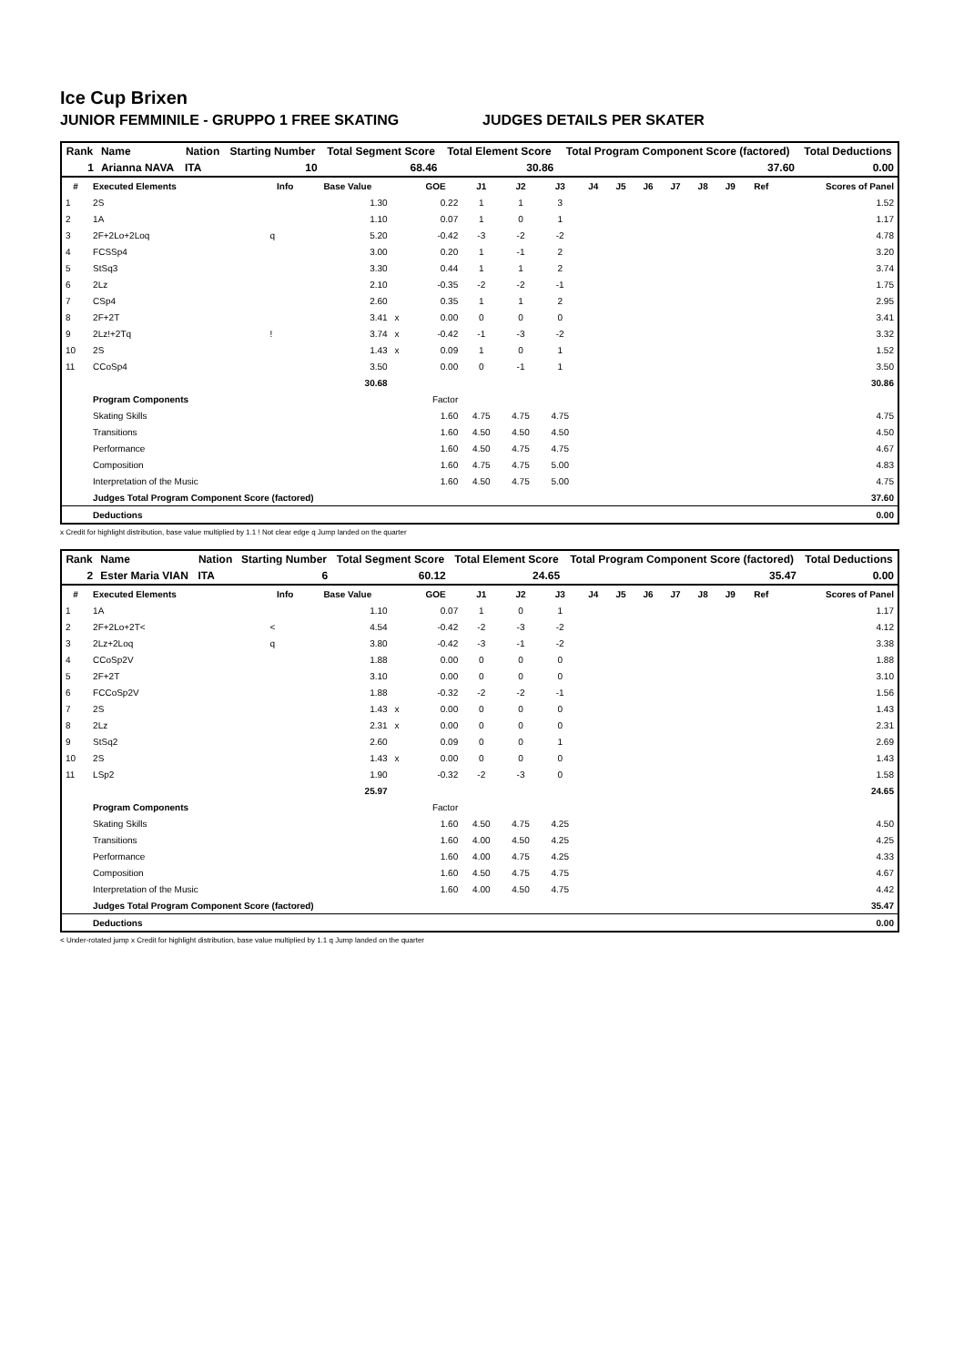Ice Cup Brixen
JUNIOR FEMMINILE - GRUPPO 1 FREE SKATING JUDGES DETAILS PER SKATER
| Rank | Name | Nation | Starting Number | Total Segment Score | Total Element Score | Total Program Component Score (factored) | Total Deductions |
| --- | --- | --- | --- | --- | --- | --- | --- |
| 1 | Arianna NAVA | ITA | 10 | 68.46 | 30.86 | 37.60 | 0.00 |
| # | Executed Elements | Info | Base Value | | GOE | J1 | J2 | J3 | J4 | J5 | J6 | J7 | J8 | J9 | Ref | Scores of Panel |
| --- | --- | --- | --- | --- | --- | --- | --- | --- | --- | --- | --- | --- | --- | --- | --- | --- |
| 1 | 2S | | 1.30 | | 0.22 | 1 | 1 | 3 | | | | | | | | 1.52 |
| 2 | 1A | | 1.10 | | 0.07 | 1 | 0 | 1 | | | | | | | | 1.17 |
| 3 | 2F+2Lo+2Loq | q | 5.20 | | -0.42 | -3 | -2 | -2 | | | | | | | | 4.78 |
| 4 | FCSSp4 | | 3.00 | | 0.20 | 1 | -1 | 2 | | | | | | | | 3.20 |
| 5 | StSq3 | | 3.30 | | 0.44 | 1 | 1 | 2 | | | | | | | | 3.74 |
| 6 | 2Lz | | 2.10 | | -0.35 | -2 | -2 | -1 | | | | | | | | 1.75 |
| 7 | CSp4 | | 2.60 | | 0.35 | 1 | 1 | 2 | | | | | | | | 2.95 |
| 8 | 2F+2T | | 3.41 | x | 0.00 | 0 | 0 | 0 | | | | | | | | 3.41 |
| 9 | 2Lz!+2Tq | ! | 3.74 | x | -0.42 | -1 | -3 | -2 | | | | | | | | 3.32 |
| 10 | 2S | | 1.43 | x | 0.09 | 1 | 0 | 1 | | | | | | | | 1.52 |
| 11 | CCoSp4 | | 3.50 | | 0.00 | 0 | -1 | 1 | | | | | | | | 3.50 |
| | | | 30.68 | | | | | | | | | | | | | 30.86 |
| | Program Components | | | | Factor | | | | | | | | | | | |
| | Skating Skills | | | | 1.60 | 4.75 | 4.75 | 4.75 | | | | | | | | 4.75 |
| | Transitions | | | | 1.60 | 4.50 | 4.50 | 4.50 | | | | | | | | 4.50 |
| | Performance | | | | 1.60 | 4.50 | 4.75 | 4.75 | | | | | | | | 4.67 |
| | Composition | | | | 1.60 | 4.75 | 4.75 | 5.00 | | | | | | | | 4.83 |
| | Interpretation of the Music | | | | 1.60 | 4.50 | 4.75 | 5.00 | | | | | | | | 4.75 |
| | Judges Total Program Component Score (factored) | | | | | | | | | | | | | | | 37.60 |
| | Deductions | | | | | | | | | | | | | | | 0.00 |
x Credit for highlight distribution, base value multiplied by 1.1 ! Not clear edge q Jump landed on the quarter
| Rank | Name | Nation | Starting Number | Total Segment Score | Total Element Score | Total Program Component Score (factored) | Total Deductions |
| --- | --- | --- | --- | --- | --- | --- | --- |
| 2 | Ester Maria VIAN | ITA | 6 | 60.12 | 24.65 | 35.47 | 0.00 |
| # | Executed Elements | Info | Base Value | | GOE | J1 | J2 | J3 | J4 | J5 | J6 | J7 | J8 | J9 | Ref | Scores of Panel |
| --- | --- | --- | --- | --- | --- | --- | --- | --- | --- | --- | --- | --- | --- | --- | --- | --- |
| 1 | 1A | | 1.10 | | 0.07 | 1 | 0 | 1 | | | | | | | | 1.17 |
| 2 | 2F+2Lo+2T< | < | 4.54 | | -0.42 | -2 | -3 | -2 | | | | | | | | 4.12 |
| 3 | 2Lz+2Loq | q | 3.80 | | -0.42 | -3 | -1 | -2 | | | | | | | | 3.38 |
| 4 | CCoSp2V | | 1.88 | | 0.00 | 0 | 0 | 0 | | | | | | | | 1.88 |
| 5 | 2F+2T | | 3.10 | | 0.00 | 0 | 0 | 0 | | | | | | | | 3.10 |
| 6 | FCCoSp2V | | 1.88 | | -0.32 | -2 | -2 | -1 | | | | | | | | 1.56 |
| 7 | 2S | | 1.43 | x | 0.00 | 0 | 0 | 0 | | | | | | | | 1.43 |
| 8 | 2Lz | | 2.31 | x | 0.00 | 0 | 0 | 0 | | | | | | | | 2.31 |
| 9 | StSq2 | | 2.60 | | 0.09 | 0 | 0 | 1 | | | | | | | | 2.69 |
| 10 | 2S | | 1.43 | x | 0.00 | 0 | 0 | 0 | | | | | | | | 1.43 |
| 11 | LSp2 | | 1.90 | | -0.32 | -2 | -3 | 0 | | | | | | | | 1.58 |
| | | | 25.97 | | | | | | | | | | | | | 24.65 |
| | Program Components | | | | Factor | | | | | | | | | | | |
| | Skating Skills | | | | 1.60 | 4.50 | 4.75 | 4.25 | | | | | | | | 4.50 |
| | Transitions | | | | 1.60 | 4.00 | 4.50 | 4.25 | | | | | | | | 4.25 |
| | Performance | | | | 1.60 | 4.00 | 4.75 | 4.25 | | | | | | | | 4.33 |
| | Composition | | | | 1.60 | 4.50 | 4.75 | 4.75 | | | | | | | | 4.67 |
| | Interpretation of the Music | | | | 1.60 | 4.00 | 4.50 | 4.75 | | | | | | | | 4.42 |
| | Judges Total Program Component Score (factored) | | | | | | | | | | | | | | | 35.47 |
| | Deductions | | | | | | | | | | | | | | | 0.00 |
< Under-rotated jump x Credit for highlight distribution, base value multiplied by 1.1 q Jump landed on the quarter